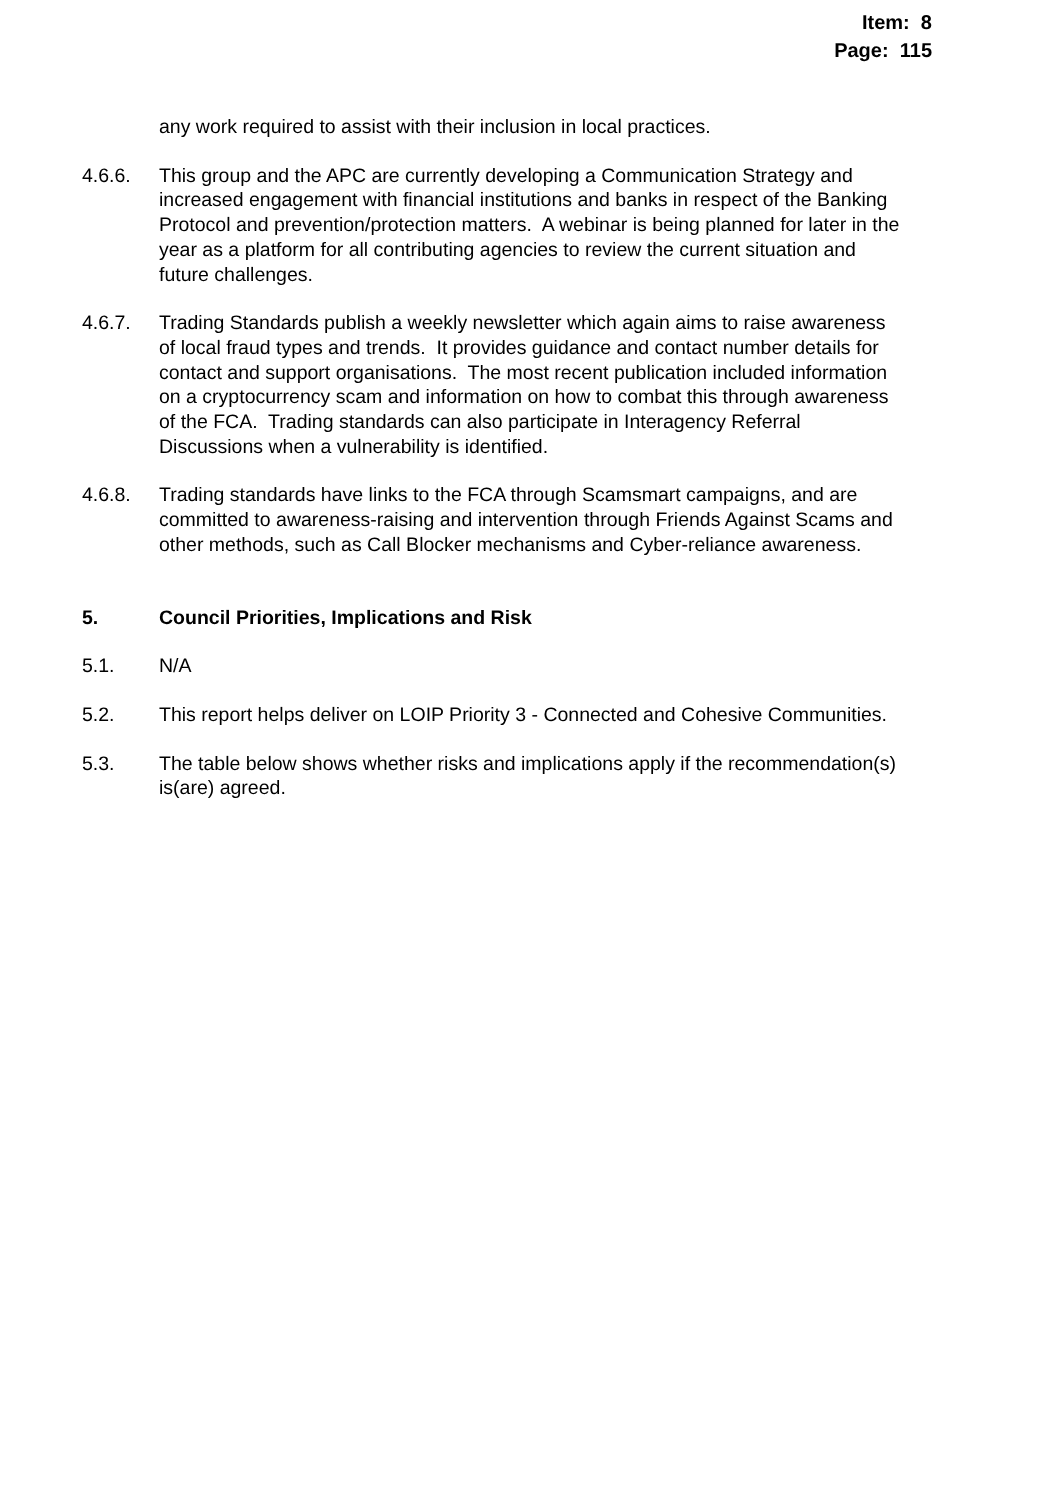Item: 8
Page: 115
any work required to assist with their inclusion in local practices.
4.6.6. This group and the APC are currently developing a Communication Strategy and increased engagement with financial institutions and banks in respect of the Banking Protocol and prevention/protection matters. A webinar is being planned for later in the year as a platform for all contributing agencies to review the current situation and future challenges.
4.6.7. Trading Standards publish a weekly newsletter which again aims to raise awareness of local fraud types and trends. It provides guidance and contact number details for contact and support organisations. The most recent publication included information on a cryptocurrency scam and information on how to combat this through awareness of the FCA. Trading standards can also participate in Interagency Referral Discussions when a vulnerability is identified.
4.6.8. Trading standards have links to the FCA through Scamsmart campaigns, and are committed to awareness-raising and intervention through Friends Against Scams and other methods, such as Call Blocker mechanisms and Cyber-reliance awareness.
5. Council Priorities, Implications and Risk
5.1. N/A
5.2. This report helps deliver on LOIP Priority 3 - Connected and Cohesive Communities.
5.3. The table below shows whether risks and implications apply if the recommendation(s) is(are) agreed.